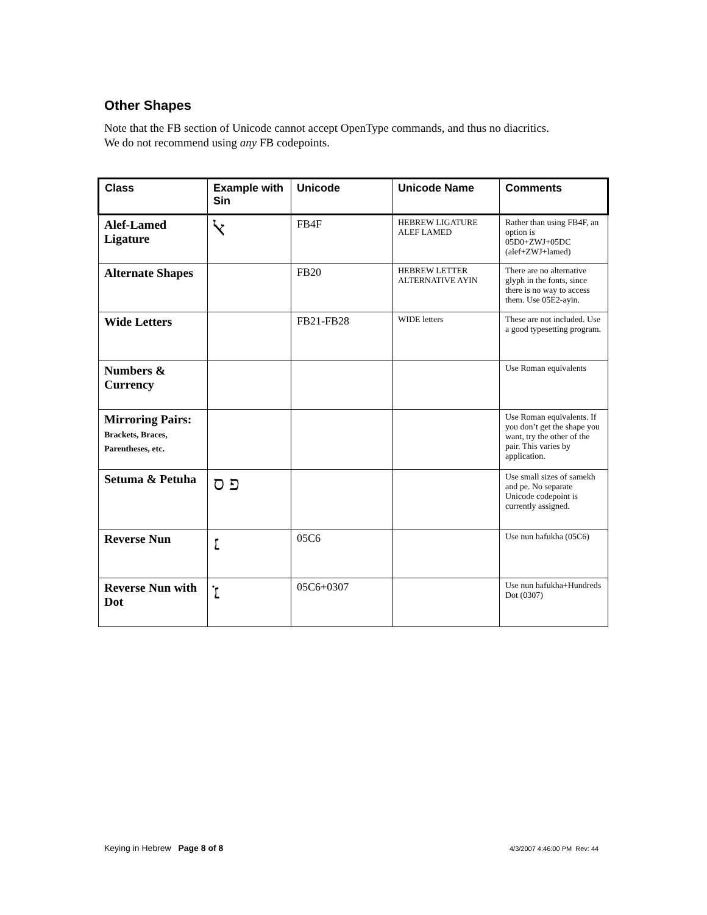Other Shapes
Note that the FB section of Unicode cannot accept OpenType commands, and thus no diacritics.
We do not recommend using any FB codepoints.
| Class | Example with Sin | Unicode | Unicode Name | Comments |
| --- | --- | --- | --- | --- |
| Alef-Lamed Ligature | ﭏ | FB4F | HEBREW LIGATURE ALEF LAMED | Rather than using FB4F, an option is 05D0+ZWJ+05DC (alef+ZWJ+lamed) |
| Alternate Shapes | | FB20 | HEBREW LETTER ALTERNATIVE AYIN | There are no alternative glyph in the fonts, since there is no way to access them. Use 05E2-ayin. |
| Wide Letters | | FB21-FB28 | WIDE letters | These are not included. Use a good typesetting program. |
| Numbers & Currency | | | | Use Roman equivalents |
| Mirroring Pairs: Brackets, Braces, Parentheses, etc. | | | | Use Roman equivalents. If you don’t get the shape you want, try the other of the pair. This varies by application. |
| Setuma & Petuha | פ ס | | | Use small sizes of samekh and pe. No separate Unicode codepoint is currently assigned. |
| Reverse Nun | ׆ | 05C6 | | Use nun hafukha (05C6) |
| Reverse Nun with Dot | ׆̇ | 05C6+0307 | | Use nun hafukha+Hundreds Dot (0307) |
Keying in Hebrew Page 8 of 8 4/3/2007 4:46:00 PM Rev: 44